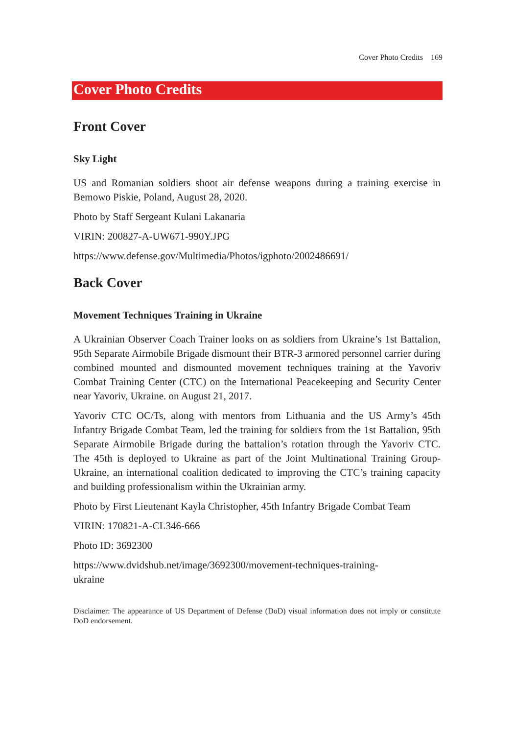Cover Photo Credits 169
Cover Photo Credits
Front Cover
Sky Light
US and Romanian soldiers shoot air defense weapons during a training exercise in Bemowo Piskie, Poland, August 28, 2020.
Photo by Staff Sergeant Kulani Lakanaria
VIRIN: 200827-A-UW671-990Y.JPG
https://www.defense.gov/Multimedia/Photos/igphoto/2002486691/
Back Cover
Movement Techniques Training in Ukraine
A Ukrainian Observer Coach Trainer looks on as soldiers from Ukraine’s 1st Battalion, 95th Separate Airmobile Brigade dismount their BTR-3 armored personnel carrier during combined mounted and dismounted movement techniques training at the Yavoriv Combat Training Center (CTC) on the International Peacekeeping and Security Center near Yavoriv, Ukraine. on August 21, 2017.
Yavoriv CTC OC/Ts, along with mentors from Lithuania and the US Army’s 45th Infantry Brigade Combat Team, led the training for soldiers from the 1st Battalion, 95th Separate Airmobile Brigade during the battalion’s rotation through the Yavoriv CTC. The 45th is deployed to Ukraine as part of the Joint Multinational Training Group-Ukraine, an international coalition dedicated to improving the CTC’s training capacity and building professionalism within the Ukrainian army.
Photo by First Lieutenant Kayla Christopher, 45th Infantry Brigade Combat Team
VIRIN: 170821-A-CL346-666
Photo ID: 3692300
https://www.dvidshub.net/image/3692300/movement-techniques-training-
ukraine
Disclaimer: The appearance of US Department of Defense (DoD) visual information does not imply or constitute DoD endorsement.